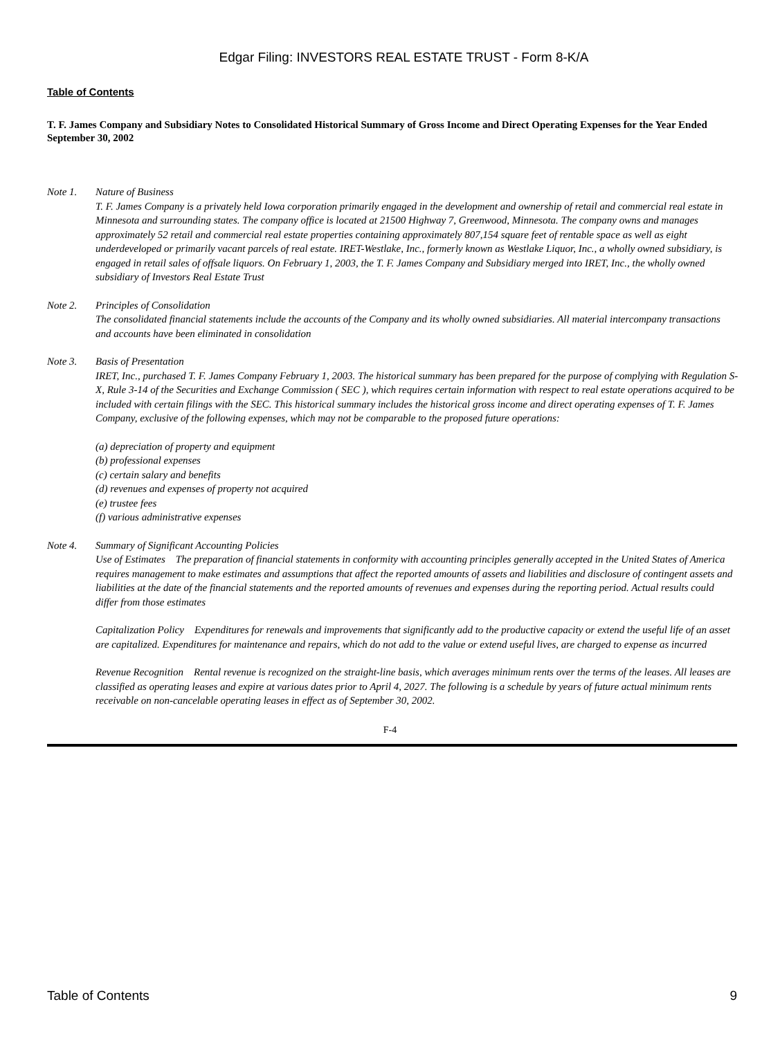Edgar Filing: INVESTORS REAL ESTATE TRUST - Form 8-K/A
Table of Contents
T. F. James Company and Subsidiary Notes to Consolidated Historical Summary of Gross Income and Direct Operating Expenses for the Year Ended September 30, 2002
Note 1. Nature of Business
T. F. James Company is a privately held Iowa corporation primarily engaged in the development and ownership of retail and commercial real estate in Minnesota and surrounding states. The company office is located at 21500 Highway 7, Greenwood, Minnesota. The company owns and manages approximately 52 retail and commercial real estate properties containing approximately 807,154 square feet of rentable space as well as eight underdeveloped or primarily vacant parcels of real estate. IRET-Westlake, Inc., formerly known as Westlake Liquor, Inc., a wholly owned subsidiary, is engaged in retail sales of offsale liquors. On February 1, 2003, the T. F. James Company and Subsidiary merged into IRET, Inc., the wholly owned subsidiary of Investors Real Estate Trust
Note 2. Principles of Consolidation
The consolidated financial statements include the accounts of the Company and its wholly owned subsidiaries. All material intercompany transactions and accounts have been eliminated in consolidation
Note 3. Basis of Presentation
IRET, Inc., purchased T. F. James Company February 1, 2003. The historical summary has been prepared for the purpose of complying with Regulation S-X, Rule 3-14 of the Securities and Exchange Commission ( SEC ), which requires certain information with respect to real estate operations acquired to be included with certain filings with the SEC. This historical summary includes the historical gross income and direct operating expenses of T. F. James Company, exclusive of the following expenses, which may not be comparable to the proposed future operations:
(a) depreciation of property and equipment
(b) professional expenses
(c) certain salary and benefits
(d) revenues and expenses of property not acquired
(e) trustee fees
(f) various administrative expenses
Note 4. Summary of Significant Accounting Policies
Use of Estimates The preparation of financial statements in conformity with accounting principles generally accepted in the United States of America requires management to make estimates and assumptions that affect the reported amounts of assets and liabilities and disclosure of contingent assets and liabilities at the date of the financial statements and the reported amounts of revenues and expenses during the reporting period. Actual results could differ from those estimates
Capitalization Policy Expenditures for renewals and improvements that significantly add to the productive capacity or extend the useful life of an asset are capitalized. Expenditures for maintenance and repairs, which do not add to the value or extend useful lives, are charged to expense as incurred
Revenue Recognition Rental revenue is recognized on the straight-line basis, which averages minimum rents over the terms of the leases. All leases are classified as operating leases and expire at various dates prior to April 4, 2027. The following is a schedule by years of future actual minimum rents receivable on non-cancelable operating leases in effect as of September 30, 2002.
F-4
Table of Contents 9